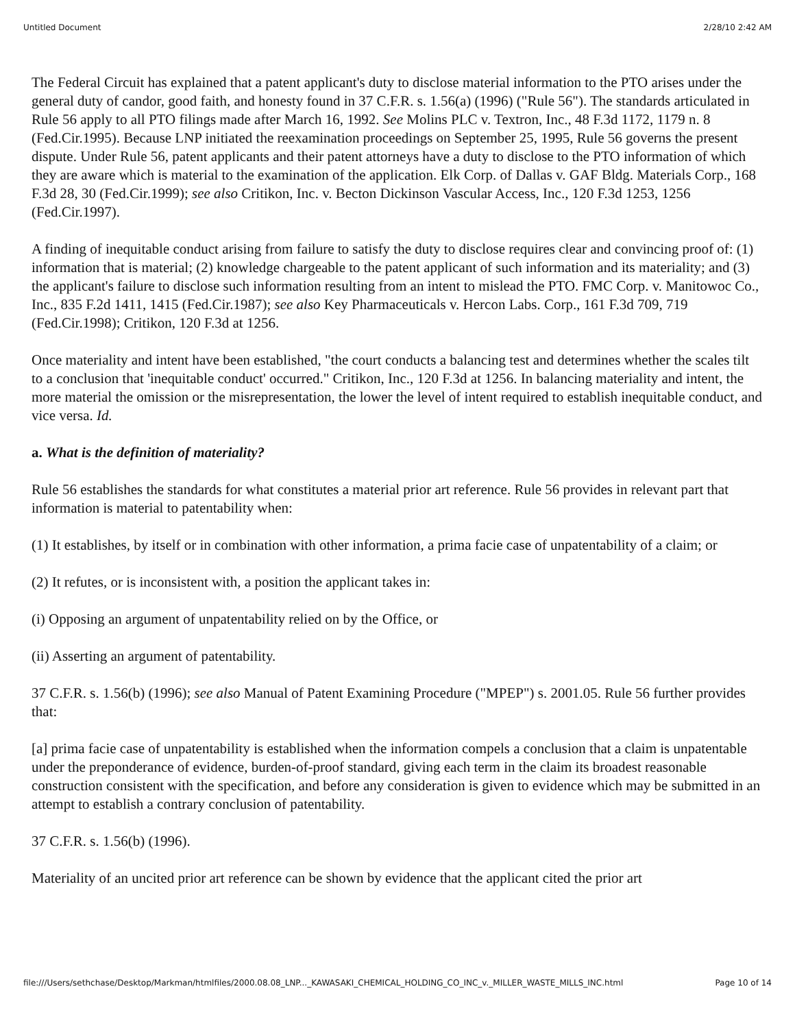Untitled Document 2/28/10 2:42 AM
The Federal Circuit has explained that a patent applicant's duty to disclose material information to the PTO arises under the general duty of candor, good faith, and honesty found in 37 C.F.R. s. 1.56(a) (1996) ("Rule 56"). The standards articulated in Rule 56 apply to all PTO filings made after March 16, 1992. See Molins PLC v. Textron, Inc., 48 F.3d 1172, 1179 n. 8 (Fed.Cir.1995). Because LNP initiated the reexamination proceedings on September 25, 1995, Rule 56 governs the present dispute. Under Rule 56, patent applicants and their patent attorneys have a duty to disclose to the PTO information of which they are aware which is material to the examination of the application. Elk Corp. of Dallas v. GAF Bldg. Materials Corp., 168 F.3d 28, 30 (Fed.Cir.1999); see also Critikon, Inc. v. Becton Dickinson Vascular Access, Inc., 120 F.3d 1253, 1256 (Fed.Cir.1997).
A finding of inequitable conduct arising from failure to satisfy the duty to disclose requires clear and convincing proof of: (1) information that is material; (2) knowledge chargeable to the patent applicant of such information and its materiality; and (3) the applicant's failure to disclose such information resulting from an intent to mislead the PTO. FMC Corp. v. Manitowoc Co., Inc., 835 F.2d 1411, 1415 (Fed.Cir.1987); see also Key Pharmaceuticals v. Hercon Labs. Corp., 161 F.3d 709, 719 (Fed.Cir.1998); Critikon, 120 F.3d at 1256.
Once materiality and intent have been established, "the court conducts a balancing test and determines whether the scales tilt to a conclusion that 'inequitable conduct' occurred." Critikon, Inc., 120 F.3d at 1256. In balancing materiality and intent, the more material the omission or the misrepresentation, the lower the level of intent required to establish inequitable conduct, and vice versa. Id.
a. What is the definition of materiality?
Rule 56 establishes the standards for what constitutes a material prior art reference. Rule 56 provides in relevant part that information is material to patentability when:
(1) It establishes, by itself or in combination with other information, a prima facie case of unpatentability of a claim; or
(2) It refutes, or is inconsistent with, a position the applicant takes in:
(i) Opposing an argument of unpatentability relied on by the Office, or
(ii) Asserting an argument of patentability.
37 C.F.R. s. 1.56(b) (1996); see also Manual of Patent Examining Procedure ("MPEP") s. 2001.05. Rule 56 further provides that:
[a] prima facie case of unpatentability is established when the information compels a conclusion that a claim is unpatentable under the preponderance of evidence, burden-of-proof standard, giving each term in the claim its broadest reasonable construction consistent with the specification, and before any consideration is given to evidence which may be submitted in an attempt to establish a contrary conclusion of patentability.
37 C.F.R. s. 1.56(b) (1996).
Materiality of an uncited prior art reference can be shown by evidence that the applicant cited the prior art
file:///Users/sethchase/Desktop/Markman/htmlfiles/2000.08.08_LNP..._KAWASAKI_CHEMICAL_HOLDING_CO_INC_v._MILLER_WASTE_MILLS_INC.html Page 10 of 14